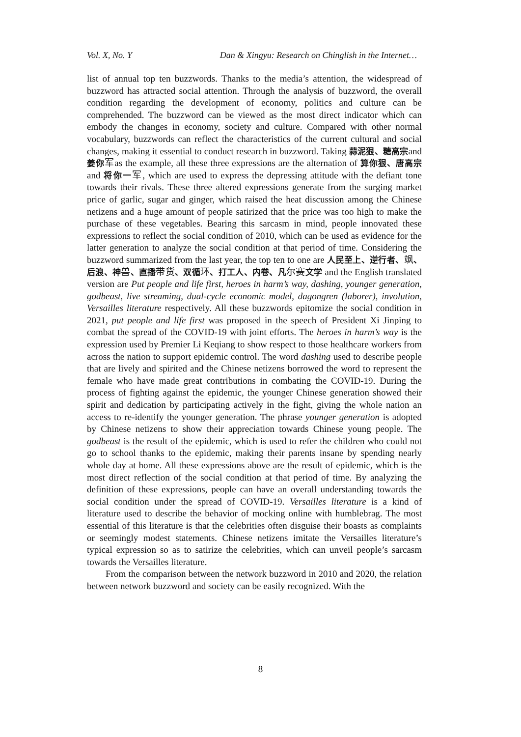Vol. X, No. Y Dan & Xingyu: Research on Chinglish in the Internet…
list of annual top ten buzzwords. Thanks to the media’s attention, the widespread of buzzword has attracted social attention. Through the analysis of buzzword, the overall condition regarding the development of economy, politics and culture can be comprehended. The buzzword can be viewed as the most direct indicator which can embody the changes in economy, society and culture. Compared with other normal vocabulary, buzzwords can reflect the characteristics of the current cultural and social changes, making it essential to conduct research in buzzword. Taking 蒜泥狠、糖高宗and 姜你军as the example, all these three expressions are the alternation of 算你狠、唐高宗and 将你一军, which are used to express the depressing attitude with the defiant tone towards their rivals. These three altered expressions generate from the surging market price of garlic, sugar and ginger, which raised the heat discussion among the Chinese netizens and a huge amount of people satirized that the price was too high to make the purchase of these vegetables. Bearing this sarcasm in mind, people innovated these expressions to reflect the social condition of 2010, which can be used as evidence for the latter generation to analyze the social condition at that period of time. Considering the buzzword summarized from the last year, the top ten to one are 人民至上、逆行者、飒、后浪、神兽、直播带货、双循环、打工人、内卷、凡尔赛文学 and the English translated version are Put people and life first, heroes in harm’s way, dashing, younger generation, godbeast, live streaming, dual-cycle economic model, dagongren (laborer), involution, Versailles literature respectively. All these buzzwords epitomize the social condition in 2021, put people and life first was proposed in the speech of President Xi Jinping to combat the spread of the COVID-19 with joint efforts. The heroes in harm’s way is the expression used by Premier Li Keqiang to show respect to those healthcare workers from across the nation to support epidemic control. The word dashing used to describe people that are lively and spirited and the Chinese netizens borrowed the word to represent the female who have made great contributions in combating the COVID-19. During the process of fighting against the epidemic, the younger Chinese generation showed their spirit and dedication by participating actively in the fight, giving the whole nation an access to re-identify the younger generation. The phrase younger generation is adopted by Chinese netizens to show their appreciation towards Chinese young people. The godbeast is the result of the epidemic, which is used to refer the children who could not go to school thanks to the epidemic, making their parents insane by spending nearly whole day at home. All these expressions above are the result of epidemic, which is the most direct reflection of the social condition at that period of time. By analyzing the definition of these expressions, people can have an overall understanding towards the social condition under the spread of COVID-19. Versailles literature is a kind of literature used to describe the behavior of mocking online with humblebrag. The most essential of this literature is that the celebrities often disguise their boasts as complaints or seemingly modest statements. Chinese netizens imitate the Versailles literature’s typical expression so as to satirize the celebrities, which can unveil people’s sarcasm towards the Versailles literature.
From the comparison between the network buzzword in 2010 and 2020, the relation between network buzzword and society can be easily recognized. With the
8